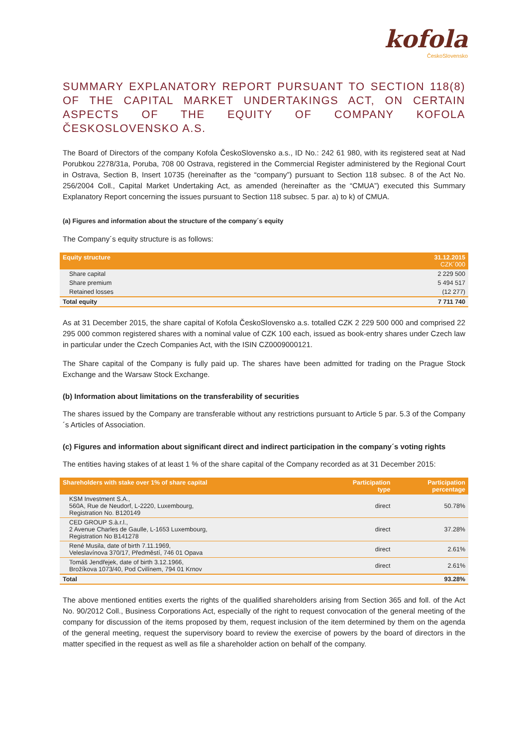kofola
ČeskoSlovensko
SUMMARY EXPLANATORY REPORT PURSUANT TO SECTION 118(8) OF THE CAPITAL MARKET UNDERTAKINGS ACT, ON CERTAIN ASPECTS OF THE EQUITY OF COMPANY KOFOLA ČESKOSLOVENSKO A.S.
The Board of Directors of the company Kofola ČeskoSlovensko a.s., ID No.: 242 61 980, with its registered seat at Nad Porubkou 2278/31a, Poruba, 708 00 Ostrava, registered in the Commercial Register administered by the Regional Court in Ostrava, Section B, Insert 10735 (hereinafter as the “company”) pursuant to Section 118 subsec. 8 of the Act No. 256/2004 Coll., Capital Market Undertaking Act, as amended (hereinafter as the “CMUA”) executed this Summary Explanatory Report concerning the issues pursuant to Section 118 subsec. 5 par. a) to k) of CMUA.
(a) Figures and information about the structure of the company´s equity
The Company´s equity structure is as follows:
| Equity structure | 31.12.2015 CZK´000 |
| --- | --- |
| Share capital | 2 229 500 |
| Share premium | 5 494 517 |
| Retained losses | (12 277) |
| Total equity | 7 711 740 |
As at 31 December 2015, the share capital of Kofola ČeskoSlovensko a.s. totalled CZK 2 229 500 000 and comprised 22 295 000 common registered shares with a nominal value of CZK 100 each, issued as book-entry shares under Czech law in particular under the Czech Companies Act, with the ISIN CZ0009000121.
The Share capital of the Company is fully paid up. The shares have been admitted for trading on the Prague Stock Exchange and the Warsaw Stock Exchange.
(b) Information about limitations on the transferability of securities
The shares issued by the Company are transferable without any restrictions pursuant to Article 5 par. 5.3 of the Company´s Articles of Association.
(c) Figures and information about significant direct and indirect participation in the company´s voting rights
The entities having stakes of at least 1 % of the share capital of the Company recorded as at 31 December 2015:
| Shareholders with stake over 1% of share capital | Participation type | Participation percentage |
| --- | --- | --- |
| KSM Investment S.A., 560A, Rue de Neudorf, L-2220, Luxembourg, Registration No. B120149 | direct | 50.78% |
| CED GROUP S.à.r.l., 2 Avenue Charles de Gaulle, L-1653 Luxembourg, Registration No B141278 | direct | 37.28% |
| René Musila, date of birth 7.11.1969, Veleslavínova 370/17, Předměstí, 746 01 Opava | direct | 2.61% |
| Tomáš Jendřejek, date of birth 3.12.1966, Brožíkova 1073/40, Pod Cvilínem, 794 01 Krnov | direct | 2.61% |
| Total | | 93.28% |
The above mentioned entities exerts the rights of the qualified shareholders arising from Section 365 and foll. of the Act No. 90/2012 Coll., Business Corporations Act, especially of the right to request convocation of the general meeting of the company for discussion of the items proposed by them, request inclusion of the item determined by them on the agenda of the general meeting, request the supervisory board to review the exercise of powers by the board of directors in the matter specified in the request as well as file a shareholder action on behalf of the company.